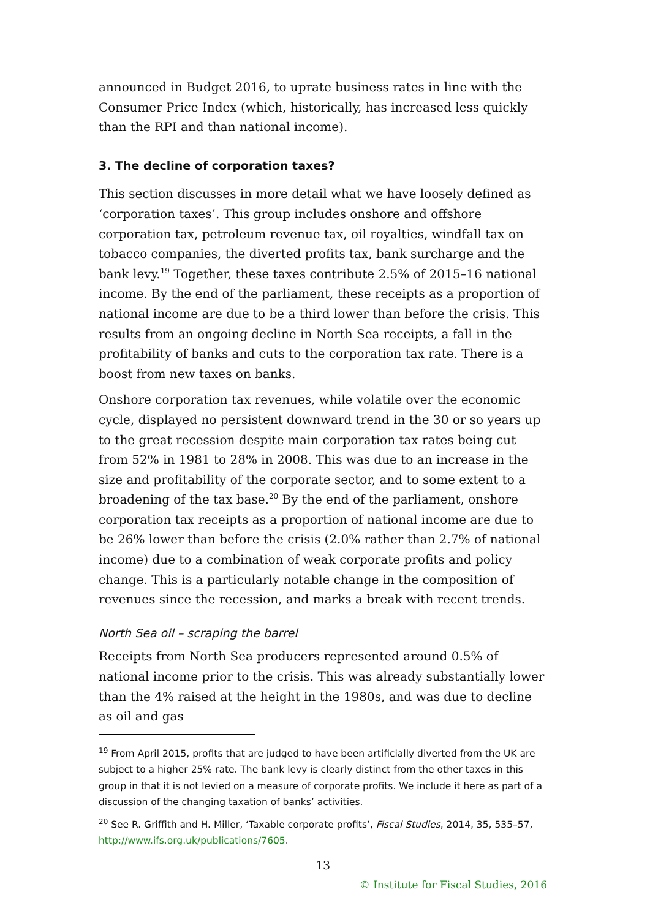announced in Budget 2016, to uprate business rates in line with the Consumer Price Index (which, historically, has increased less quickly than the RPI and than national income).
3. The decline of corporation taxes?
This section discusses in more detail what we have loosely defined as ‘corporation taxes’. This group includes onshore and offshore corporation tax, petroleum revenue tax, oil royalties, windfall tax on tobacco companies, the diverted profits tax, bank surcharge and the bank levy.<sup>19</sup> Together, these taxes contribute 2.5% of 2015–16 national income. By the end of the parliament, these receipts as a proportion of national income are due to be a third lower than before the crisis. This results from an ongoing decline in North Sea receipts, a fall in the profitability of banks and cuts to the corporation tax rate. There is a boost from new taxes on banks.
Onshore corporation tax revenues, while volatile over the economic cycle, displayed no persistent downward trend in the 30 or so years up to the great recession despite main corporation tax rates being cut from 52% in 1981 to 28% in 2008. This was due to an increase in the size and profitability of the corporate sector, and to some extent to a broadening of the tax base.<sup>20</sup> By the end of the parliament, onshore corporation tax receipts as a proportion of national income are due to be 26% lower than before the crisis (2.0% rather than 2.7% of national income) due to a combination of weak corporate profits and policy change. This is a particularly notable change in the composition of revenues since the recession, and marks a break with recent trends.
North Sea oil – scraping the barrel
Receipts from North Sea producers represented around 0.5% of national income prior to the crisis. This was already substantially lower than the 4% raised at the height in the 1980s, and was due to decline as oil and gas
<sup>19</sup> From April 2015, profits that are judged to have been artificially diverted from the UK are subject to a higher 25% rate. The bank levy is clearly distinct from the other taxes in this group in that it is not levied on a measure of corporate profits. We include it here as part of a discussion of the changing taxation of banks’ activities.
<sup>20</sup> See R. Griffith and H. Miller, ‘Taxable corporate profits’, Fiscal Studies, 2014, 35, 535–57, http://www.ifs.org.uk/publications/7605.
13
© Institute for Fiscal Studies, 2016